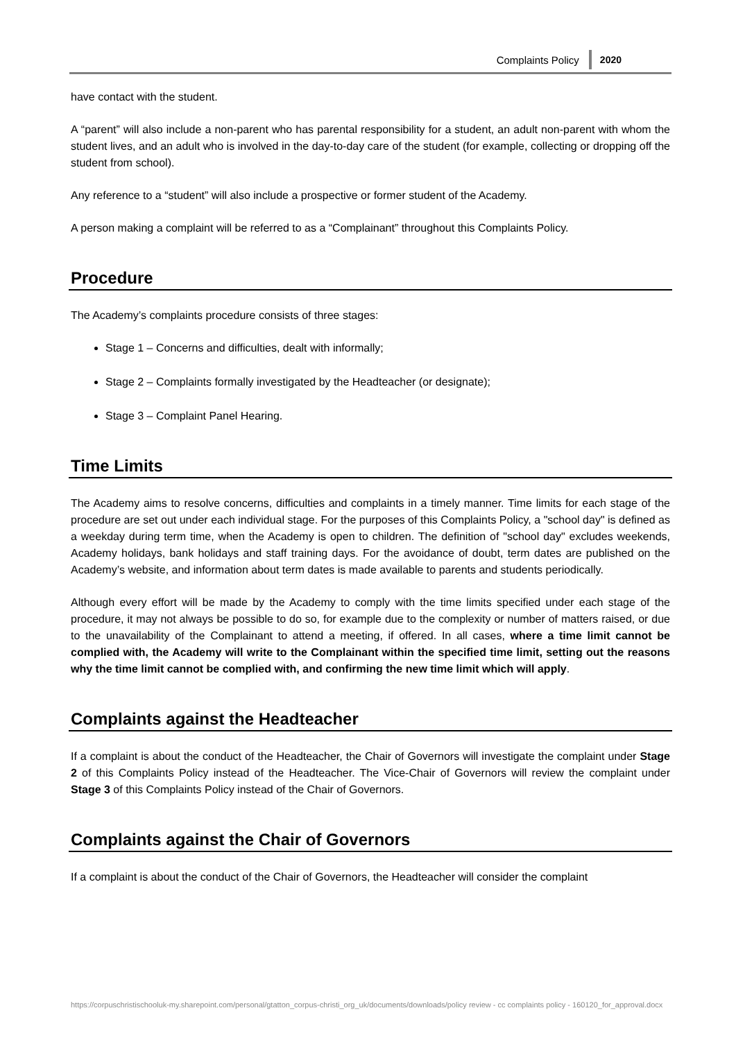Complaints Policy 2020
have contact with the student.
A “parent” will also include a non-parent who has parental responsibility for a student, an adult non-parent with whom the student lives, and an adult who is involved in the day-to-day care of the student (for example, collecting or dropping off the student from school).
Any reference to a “student” will also include a prospective or former student of the Academy.
A person making a complaint will be referred to as a “Complainant” throughout this Complaints Policy.
Procedure
The Academy’s complaints procedure consists of three stages:
Stage 1 – Concerns and difficulties, dealt with informally;
Stage 2 – Complaints formally investigated by the Headteacher (or designate);
Stage 3 – Complaint Panel Hearing.
Time Limits
The Academy aims to resolve concerns, difficulties and complaints in a timely manner. Time limits for each stage of the procedure are set out under each individual stage. For the purposes of this Complaints Policy, a "school day" is defined as a weekday during term time, when the Academy is open to children. The definition of "school day" excludes weekends, Academy holidays, bank holidays and staff training days. For the avoidance of doubt, term dates are published on the Academy’s website, and information about term dates is made available to parents and students periodically.
Although every effort will be made by the Academy to comply with the time limits specified under each stage of the procedure, it may not always be possible to do so, for example due to the complexity or number of matters raised, or due to the unavailability of the Complainant to attend a meeting, if offered. In all cases, where a time limit cannot be complied with, the Academy will write to the Complainant within the specified time limit, setting out the reasons why the time limit cannot be complied with, and confirming the new time limit which will apply.
Complaints against the Headteacher
If a complaint is about the conduct of the Headteacher, the Chair of Governors will investigate the complaint under Stage 2 of this Complaints Policy instead of the Headteacher. The Vice-Chair of Governors will review the complaint under Stage 3 of this Complaints Policy instead of the Chair of Governors.
Complaints against the Chair of Governors
If a complaint is about the conduct of the Chair of Governors, the Headteacher will consider the complaint
https://corpuschristischooluk-my.sharepoint.com/personal/gtatton_corpus-christi_org_uk/documents/downloads/policy review - cc complaints policy - 160120_for_approval.docx